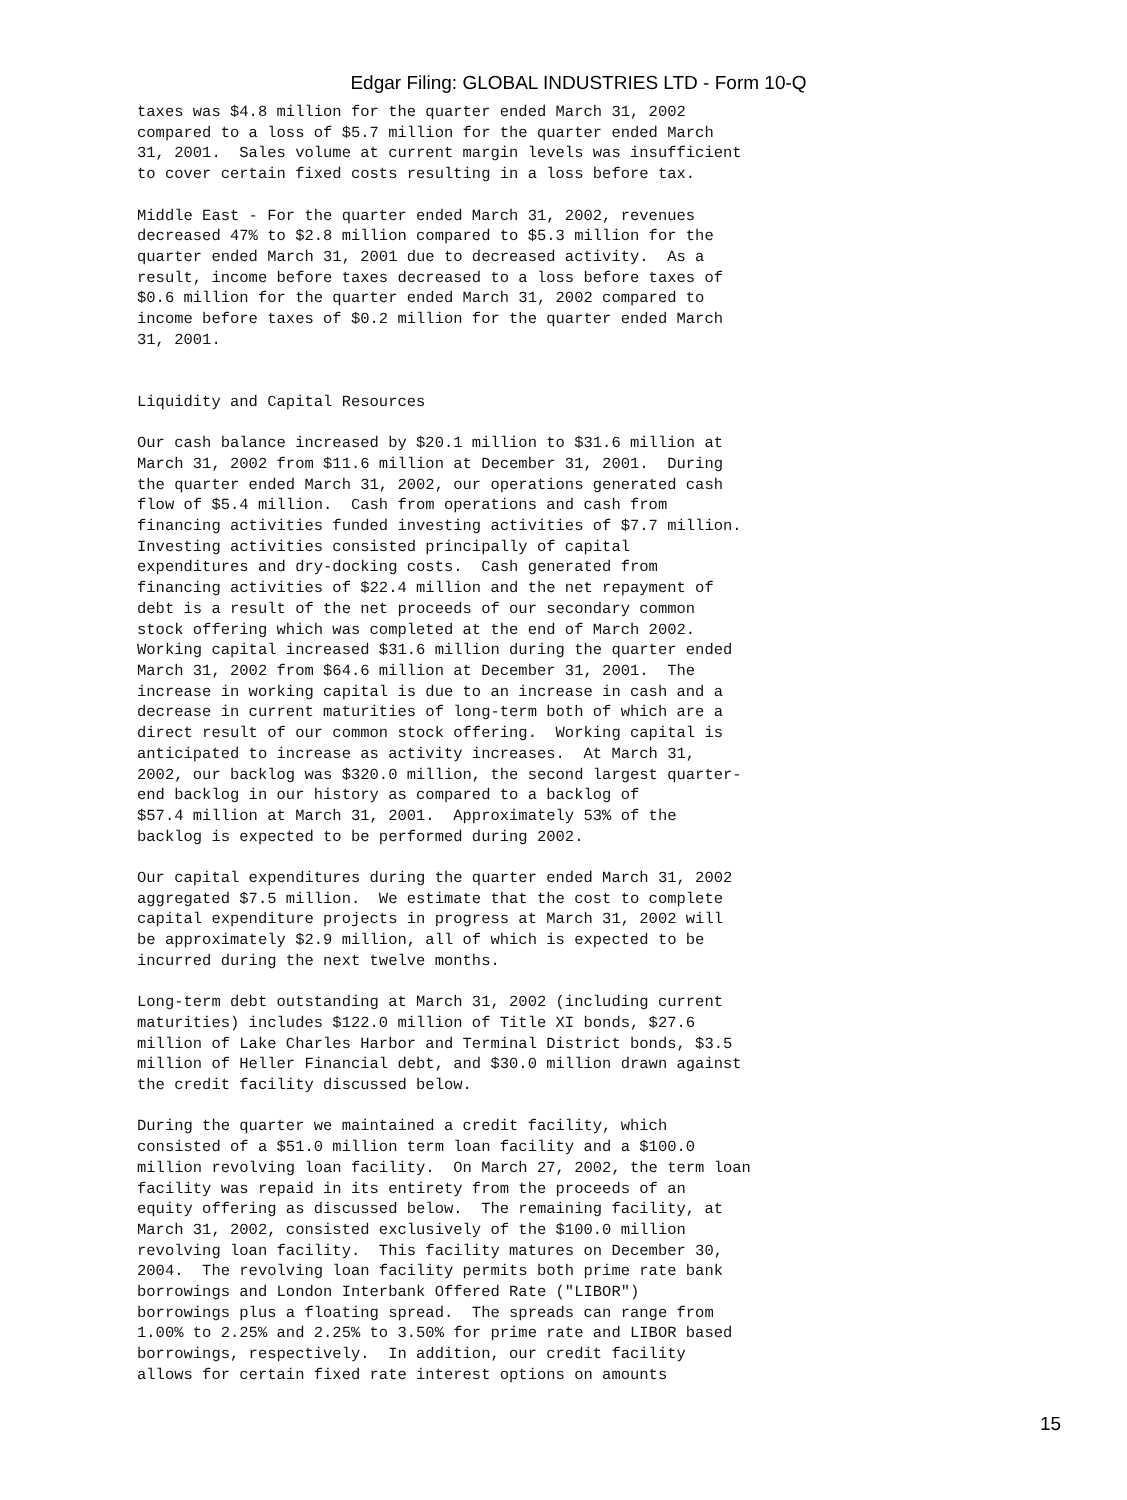Edgar Filing: GLOBAL INDUSTRIES LTD - Form 10-Q
taxes was $4.8 million for the quarter ended March 31, 2002
compared to a loss of $5.7 million for the quarter ended March
31, 2001.  Sales volume at current margin levels was insufficient
to cover certain fixed costs resulting in a loss before tax.

Middle East - For the quarter ended March 31, 2002, revenues
decreased 47% to $2.8 million compared to $5.3 million for the
quarter ended March 31, 2001 due to decreased activity.  As a
result, income before taxes decreased to a loss before taxes of
$0.6 million for the quarter ended March 31, 2002 compared to
income before taxes of $0.2 million for the quarter ended March
31, 2001.


Liquidity and Capital Resources

Our cash balance increased by $20.1 million to $31.6 million at
March 31, 2002 from $11.6 million at December 31, 2001.  During
the quarter ended March 31, 2002, our operations generated cash
flow of $5.4 million.  Cash from operations and cash from
financing activities funded investing activities of $7.7 million.
Investing activities consisted principally of capital
expenditures and dry-docking costs.  Cash generated from
financing activities of $22.4 million and the net repayment of
debt is a result of the net proceeds of our secondary common
stock offering which was completed at the end of March 2002.
Working capital increased $31.6 million during the quarter ended
March 31, 2002 from $64.6 million at December 31, 2001.  The
increase in working capital is due to an increase in cash and a
decrease in current maturities of long-term both of which are a
direct result of our common stock offering.  Working capital is
anticipated to increase as activity increases.  At March 31,
2002, our backlog was $320.0 million, the second largest quarter-
end backlog in our history as compared to a backlog of
$57.4 million at March 31, 2001.  Approximately 53% of the
backlog is expected to be performed during 2002.

Our capital expenditures during the quarter ended March 31, 2002
aggregated $7.5 million.  We estimate that the cost to complete
capital expenditure projects in progress at March 31, 2002 will
be approximately $2.9 million, all of which is expected to be
incurred during the next twelve months.

Long-term debt outstanding at March 31, 2002 (including current
maturities) includes $122.0 million of Title XI bonds, $27.6
million of Lake Charles Harbor and Terminal District bonds, $3.5
million of Heller Financial debt, and $30.0 million drawn against
the credit facility discussed below.

During the quarter we maintained a credit facility, which
consisted of a $51.0 million term loan facility and a $100.0
million revolving loan facility.  On March 27, 2002, the term loan
facility was repaid in its entirety from the proceeds of an
equity offering as discussed below.  The remaining facility, at
March 31, 2002, consisted exclusively of the $100.0 million
revolving loan facility.  This facility matures on December 30,
2004.  The revolving loan facility permits both prime rate bank
borrowings and London Interbank Offered Rate ("LIBOR")
borrowings plus a floating spread.  The spreads can range from
1.00% to 2.25% and 2.25% to 3.50% for prime rate and LIBOR based
borrowings, respectively.  In addition, our credit facility
allows for certain fixed rate interest options on amounts
15